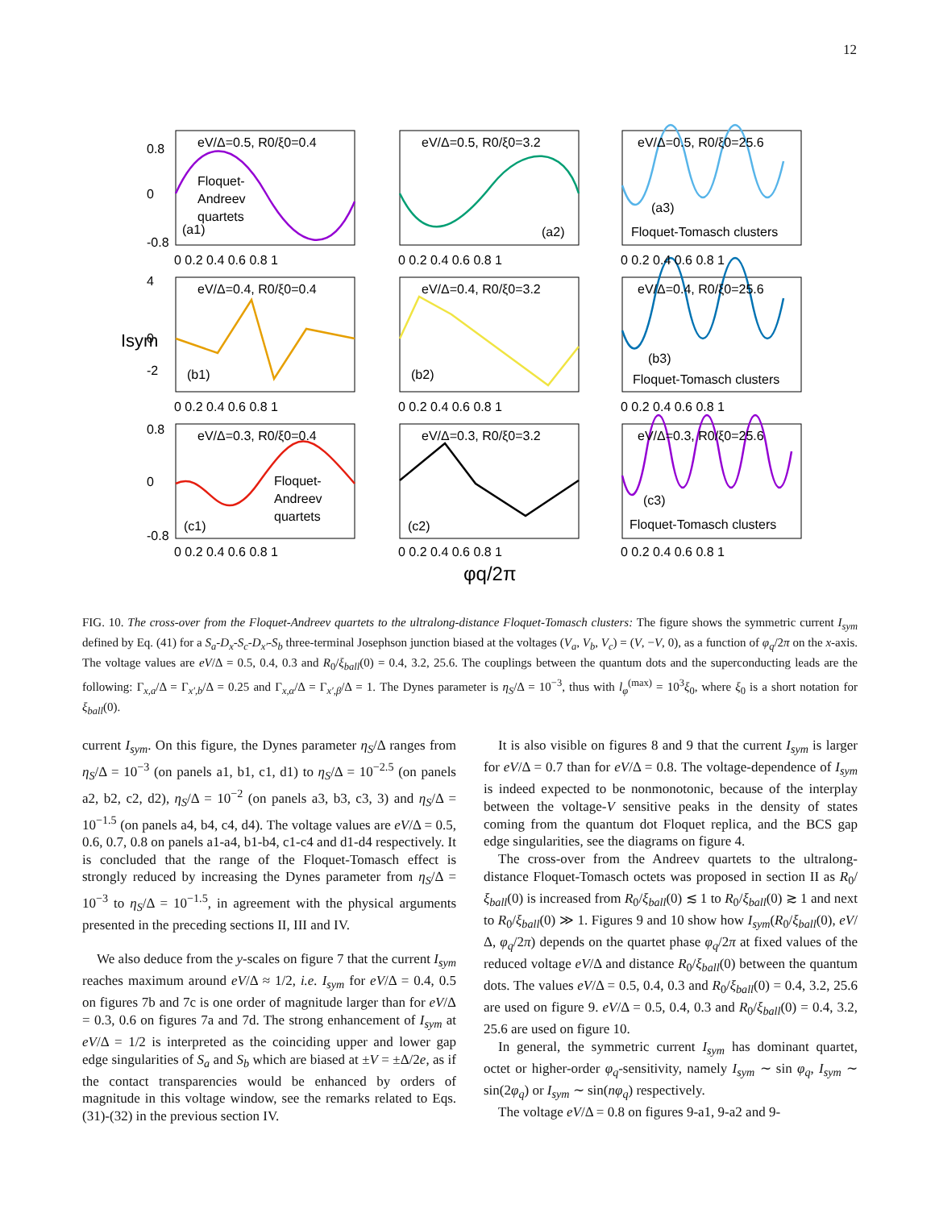12
eV/Δ=0.5, R0/ξ0=0.4
eV/Δ=0.5, R0/ξ0=3.2
eV/Δ=0.5, R0/ξ0=25.6
Floquet-
Andreev
quartets
(a1)
(a2)
(a3)
Floquet-Tomasch clusters
eV/Δ=0.4, R0/ξ0=0.4
eV/Δ=0.4, R0/ξ0=3.2
eV/Δ=0.4, R0/ξ0=25.6
(b1)
(b2)
(b3)
Floquet-Tomasch clusters
eV/Δ=0.3, R0/ξ0=0.4
eV/Δ=0.3, R0/ξ0=3.2
eV/Δ=0.3, R0/ξ0=25.6
Floquet-
Andreev
quartets
(c1)
(c2)
(c3)
Floquet-Tomasch clusters
0.8
0
-0.8
4
0
-2
0.8
0
-0.8
Isym
0 0.2 0.4 0.6 0.8 1
0 0.2 0.4 0.6 0.8 1
0 0.2 0.4 0.6 0.8 1
0 0.2 0.4 0.6 0.8 1
0 0.2 0.4 0.6 0.8 1
0 0.2 0.4 0.6 0.8 1
0 0.2 0.4 0.6 0.8 1
0 0.2 0.4 0.6 0.8 1
0 0.2 0.4 0.6 0.8 1
φq/2π
FIG. 10. The cross-over from the Floquet-Andreev quartets to the ultralong-distance Floquet-Tomasch clusters: The figure shows the symmetric current I<sub>sym</sub> defined by Eq. (41) for a S<sub>a</sub>-D<sub>x</sub>-S<sub>c</sub>-D<sub>x′</sub>-S<sub>b</sub> three-terminal Josephson junction biased at the voltages (V<sub>a</sub>, V<sub>b</sub>, V<sub>c</sub>) = (V, −V, 0), as a function of φ<sub>q</sub>/2π on the x-axis. The voltage values are eV/Δ = 0.5, 0.4, 0.3 and R<sub>0</sub>/ξ<sub>ball</sub>(0) = 0.4, 3.2, 25.6. The couplings between the quantum dots and the superconducting leads are the following: Γ<sub>x,a</sub>/Δ = Γ<sub>x′,b</sub>/Δ = 0.25 and Γ<sub>x,α</sub>/Δ = Γ<sub>x′,β</sub>/Δ = 1. The Dynes parameter is η<sub>S</sub>/Δ = 10<sup>−3</sup>, thus with l<sub>φ</sub><sup>(max)</sup> = 10<sup>3</sup>ξ<sub>0</sub>, where ξ<sub>0</sub> is a short notation for ξ<sub>ball</sub>(0).
current I<sub>sym</sub>. On this figure, the Dynes parameter η<sub>S</sub>/Δ ranges from η<sub>S</sub>/Δ = 10<sup>−3</sup> (on panels a1, b1, c1, d1) to η<sub>S</sub>/Δ = 10<sup>−2.5</sup> (on panels a2, b2, c2, d2), η<sub>S</sub>/Δ = 10<sup>−2</sup> (on panels a3, b3, c3, 3) and η<sub>S</sub>/Δ = 10<sup>−1.5</sup> (on panels a4, b4, c4, d4). The voltage values are eV/Δ = 0.5, 0.6, 0.7, 0.8 on panels a1-a4, b1-b4, c1-c4 and d1-d4 respectively. It is concluded that the range of the Floquet-Tomasch effect is strongly reduced by increasing the Dynes parameter from η<sub>S</sub>/Δ = 10<sup>−3</sup> to η<sub>S</sub>/Δ = 10<sup>−1.5</sup>, in agreement with the physical arguments presented in the preceding sections II, III and IV.
We also deduce from the y-scales on figure 7 that the current I<sub>sym</sub> reaches maximum around eV/Δ ≈ 1/2, i.e. I<sub>sym</sub> for eV/Δ = 0.4, 0.5 on figures 7b and 7c is one order of magnitude larger than for eV/Δ = 0.3, 0.6 on figures 7a and 7d. The strong enhancement of I<sub>sym</sub> at eV/Δ = 1/2 is interpreted as the coinciding upper and lower gap edge singularities of S<sub>a</sub> and S<sub>b</sub> which are biased at ±V = ±Δ/2e, as if the contact transparencies would be enhanced by orders of magnitude in this voltage window, see the remarks related to Eqs. (31)-(32) in the previous section IV.
It is also visible on figures 8 and 9 that the current I<sub>sym</sub> is larger for eV/Δ = 0.7 than for eV/Δ = 0.8. The voltage-dependence of I<sub>sym</sub> is indeed expected to be nonmonotonic, because of the interplay between the voltage-V sensitive peaks in the density of states coming from the quantum dot Floquet replica, and the BCS gap edge singularities, see the diagrams on figure 4.
The cross-over from the Andreev quartets to the ultralong-distance Floquet-Tomasch octets was proposed in section II as R<sub>0</sub>/ξ<sub>ball</sub>(0) is increased from R<sub>0</sub>/ξ<sub>ball</sub>(0) ≲ 1 to R<sub>0</sub>/ξ<sub>ball</sub>(0) ≳ 1 and next to R<sub>0</sub>/ξ<sub>ball</sub>(0) ≫ 1. Figures 9 and 10 show how I<sub>sym</sub>(R<sub>0</sub>/ξ<sub>ball</sub>(0), eV/Δ, φ<sub>q</sub>/2π) depends on the quartet phase φ<sub>q</sub>/2π at fixed values of the reduced voltage eV/Δ and distance R<sub>0</sub>/ξ<sub>ball</sub>(0) between the quantum dots. The values eV/Δ = 0.5, 0.4, 0.3 and R<sub>0</sub>/ξ<sub>ball</sub>(0) = 0.4, 3.2, 25.6 are used on figure 9. eV/Δ = 0.5, 0.4, 0.3 and R<sub>0</sub>/ξ<sub>ball</sub>(0) = 0.4, 3.2, 25.6 are used on figure 10.
In general, the symmetric current I<sub>sym</sub> has dominant quartet, octet or higher-order φ<sub>q</sub>-sensitivity, namely I<sub>sym</sub> ∼ sin φ<sub>q</sub>, I<sub>sym</sub> ∼ sin(2φ<sub>q</sub>) or I<sub>sym</sub> ∼ sin(nφ<sub>q</sub>) respectively.
The voltage eV/Δ = 0.8 on figures 9-a1, 9-a2 and 9-